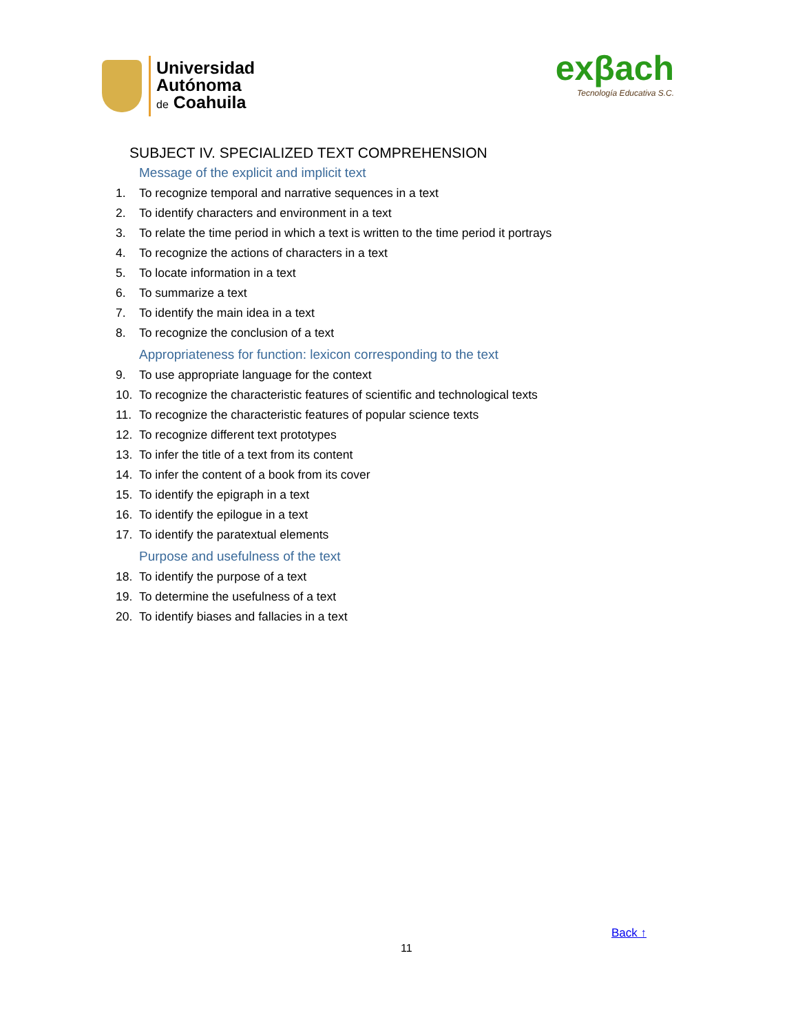Universidad
Autónoma
de Coahuila
exβach
Tecnología Educativa S.C.
SUBJECT IV. SPECIALIZED TEXT COMPREHENSION
Message of the explicit and implicit text
1. To recognize temporal and narrative sequences in a text
2. To identify characters and environment in a text
3. To relate the time period in which a text is written to the time period it portrays
4. To recognize the actions of characters in a text
5. To locate information in a text
6. To summarize a text
7. To identify the main idea in a text
8. To recognize the conclusion of a text
Appropriateness for function: lexicon corresponding to the text
9. To use appropriate language for the context
10. To recognize the characteristic features of scientific and technological texts
11. To recognize the characteristic features of popular science texts
12. To recognize different text prototypes
13. To infer the title of a text from its content
14. To infer the content of a book from its cover
15. To identify the epigraph in a text
16. To identify the epilogue in a text
17. To identify the paratextual elements
Purpose and usefulness of the text
18. To identify the purpose of a text
19. To determine the usefulness of a text
20. To identify biases and fallacies in a text
Back ↑
11